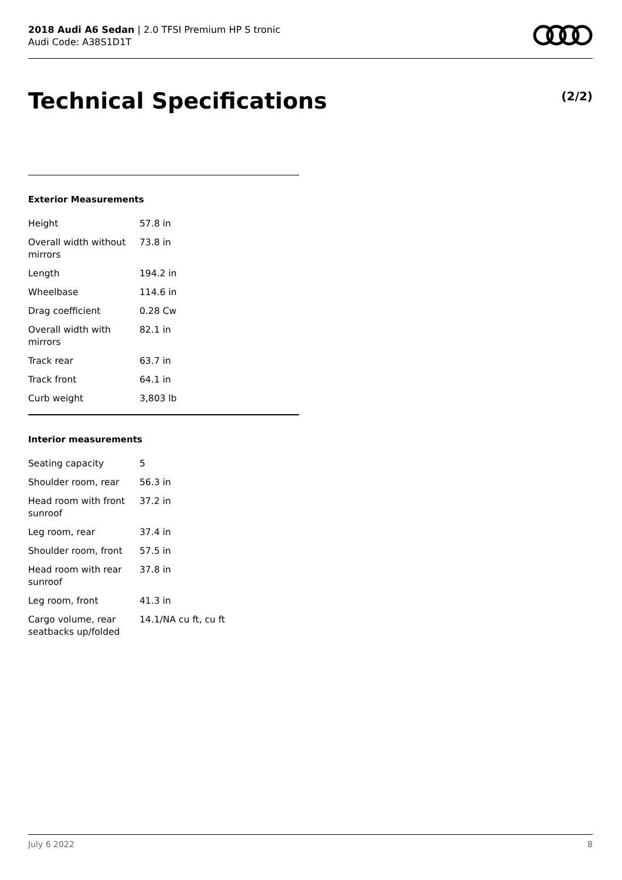2018 Audi A6 Sedan | 2.0 TFSI Premium HP S tronic
Audi Code: A38S1D1T
Technical Specifications (2/2)
Exterior Measurements
| Height | 57.8 in |
| Overall width without mirrors | 73.8 in |
| Length | 194.2 in |
| Wheelbase | 114.6 in |
| Drag coefficient | 0.28 Cw |
| Overall width with mirrors | 82.1 in |
| Track rear | 63.7 in |
| Track front | 64.1 in |
| Curb weight | 3,803 lb |
Interior measurements
| Seating capacity | 5 |
| Shoulder room, rear | 56.3 in |
| Head room with front sunroof | 37.2 in |
| Leg room, rear | 37.4 in |
| Shoulder room, front | 57.5 in |
| Head room with rear sunroof | 37.8 in |
| Leg room, front | 41.3 in |
| Cargo volume, rear seatbacks up/folded | 14.1/NA cu ft, cu ft |
July 6 2022 8